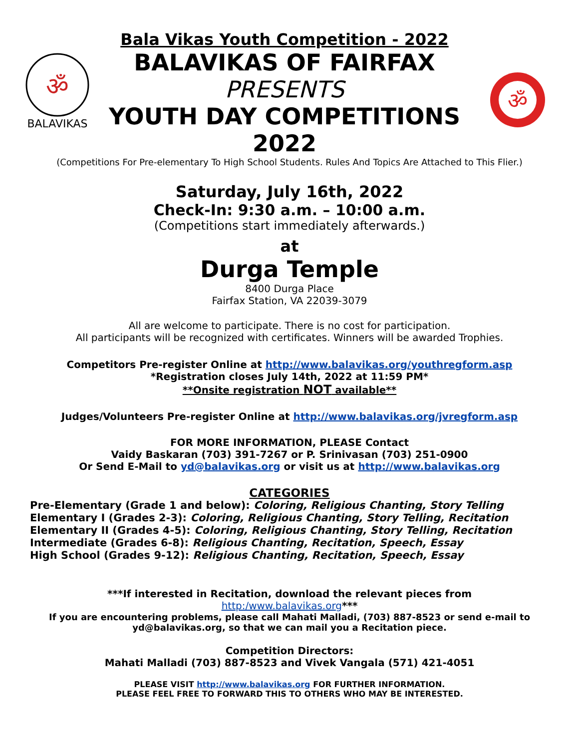ॐ
BALAVIKAS
Bala Vikas Youth Competition - 2022
BALAVIKAS OF FAIRFAX
PRESENTS
YOUTH DAY COMPETITIONS
2022
ॐ
(Competitions For Pre-elementary To High School Students. Rules And Topics Are Attached to This Flier.)
Saturday, July 16th, 2022
Check-In: 9:30 a.m. – 10:00 a.m.
(Competitions start immediately afterwards.)
at
Durga Temple
8400 Durga Place
Fairfax Station, VA 22039-3079
All are welcome to participate. There is no cost for participation.
All participants will be recognized with certificates. Winners will be awarded Trophies.
Competitors Pre-register Online at http://www.balavikas.org/youthregform.asp
*Registration closes July 14th, 2022 at 11:59 PM*
**Onsite registration NOT available**
Judges/Volunteers Pre-register Online at http://www.balavikas.org/jvregform.asp
FOR MORE INFORMATION, PLEASE Contact
Vaidy Baskaran (703) 391-7267 or P. Srinivasan (703) 251-0900
Or Send E-Mail to yd@balavikas.org or visit us at http://www.balavikas.org
CATEGORIES
Pre-Elementary (Grade 1 and below): Coloring, Religious Chanting, Story Telling
Elementary I (Grades 2-3): Coloring, Religious Chanting, Story Telling, Recitation
Elementary II (Grades 4-5): Coloring, Religious Chanting, Story Telling, Recitation
Intermediate (Grades 6-8): Religious Chanting, Recitation, Speech, Essay
High School (Grades 9-12): Religious Chanting, Recitation, Speech, Essay
***If interested in Recitation, download the relevant pieces from
http:/www.balavikas.org***
If you are encountering problems, please call Mahati Malladi, (703) 887-8523 or send e-mail to
yd@balavikas.org, so that we can mail you a Recitation piece.
Competition Directors:
Mahati Malladi (703) 887-8523 and Vivek Vangala (571) 421-4051
PLEASE VISIT http://www.balavikas.org FOR FURTHER INFORMATION.
PLEASE FEEL FREE TO FORWARD THIS TO OTHERS WHO MAY BE INTERESTED.